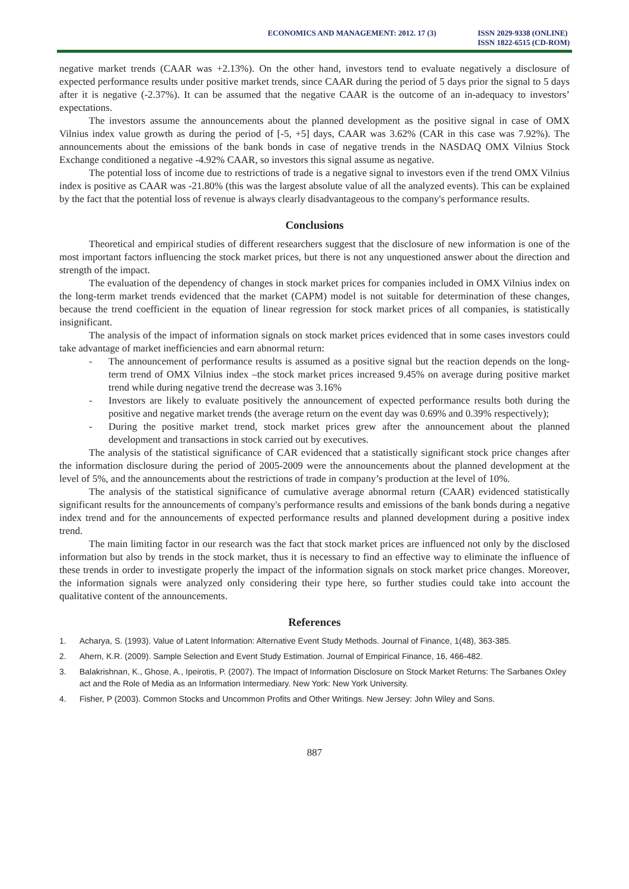ECONOMICS AND MANAGEMENT: 2012. 17 (3)
ISSN 2029-9338 (ONLINE)
ISSN 1822-6515 (CD-ROM)
negative market trends (CAAR was +2.13%). On the other hand, investors tend to evaluate negatively a disclosure of expected performance results under positive market trends, since CAAR during the period of 5 days prior the signal to 5 days after it is negative (-2.37%). It can be assumed that the negative CAAR is the outcome of an in-adequacy to investors’ expectations.
The investors assume the announcements about the planned development as the positive signal in case of OMX Vilnius index value growth as during the period of [-5, +5] days, CAAR was 3.62% (CAR in this case was 7.92%). The announcements about the emissions of the bank bonds in case of negative trends in the NASDAQ OMX Vilnius Stock Exchange conditioned a negative -4.92% CAAR, so investors this signal assume as negative.
The potential loss of income due to restrictions of trade is a negative signal to investors even if the trend OMX Vilnius index is positive as CAAR was -21.80% (this was the largest absolute value of all the analyzed events). This can be explained by the fact that the potential loss of revenue is always clearly disadvantageous to the company's performance results.
Conclusions
Theoretical and empirical studies of different researchers suggest that the disclosure of new information is one of the most important factors influencing the stock market prices, but there is not any unquestioned answer about the direction and strength of the impact.
The evaluation of the dependency of changes in stock market prices for companies included in OMX Vilnius index on the long-term market trends evidenced that the market (CAPM) model is not suitable for determination of these changes, because the trend coefficient in the equation of linear regression for stock market prices of all companies, is statistically insignificant.
The analysis of the impact of information signals on stock market prices evidenced that in some cases investors could take advantage of market inefficiencies and earn abnormal return:
- The announcement of performance results is assumed as a positive signal but the reaction depends on the long-term trend of OMX Vilnius index –the stock market prices increased 9.45% on average during positive market trend while during negative trend the decrease was 3.16%
- Investors are likely to evaluate positively the announcement of expected performance results both during the positive and negative market trends (the average return on the event day was 0.69% and 0.39% respectively);
- During the positive market trend, stock market prices grew after the announcement about the planned development and transactions in stock carried out by executives.
The analysis of the statistical significance of CAR evidenced that a statistically significant stock price changes after the information disclosure during the period of 2005-2009 were the announcements about the planned development at the level of 5%, and the announcements about the restrictions of trade in company’s production at the level of 10%.
The analysis of the statistical significance of cumulative average abnormal return (CAAR) evidenced statistically significant results for the announcements of company's performance results and emissions of the bank bonds during a negative index trend and for the announcements of expected performance results and planned development during a positive index trend.
The main limiting factor in our research was the fact that stock market prices are influenced not only by the disclosed information but also by trends in the stock market, thus it is necessary to find an effective way to eliminate the influence of these trends in order to investigate properly the impact of the information signals on stock market price changes. Moreover, the information signals were analyzed only considering their type here, so further studies could take into account the qualitative content of the announcements.
References
1. Acharya, S. (1993). Value of Latent Information: Alternative Event Study Methods. Journal of Finance, 1(48), 363-385.
2. Ahern, K.R. (2009). Sample Selection and Event Study Estimation. Journal of Empirical Finance, 16, 466-482.
3. Balakrishnan, K., Ghose, A., Ipeirotis, P. (2007). The Impact of Information Disclosure on Stock Market Returns: The Sarbanes Oxley act and the Role of Media as an Information Intermediary. New York: New York University.
4. Fisher, P (2003). Common Stocks and Uncommon Profits and Other Writings. New Jersey: John Wiley and Sons.
887